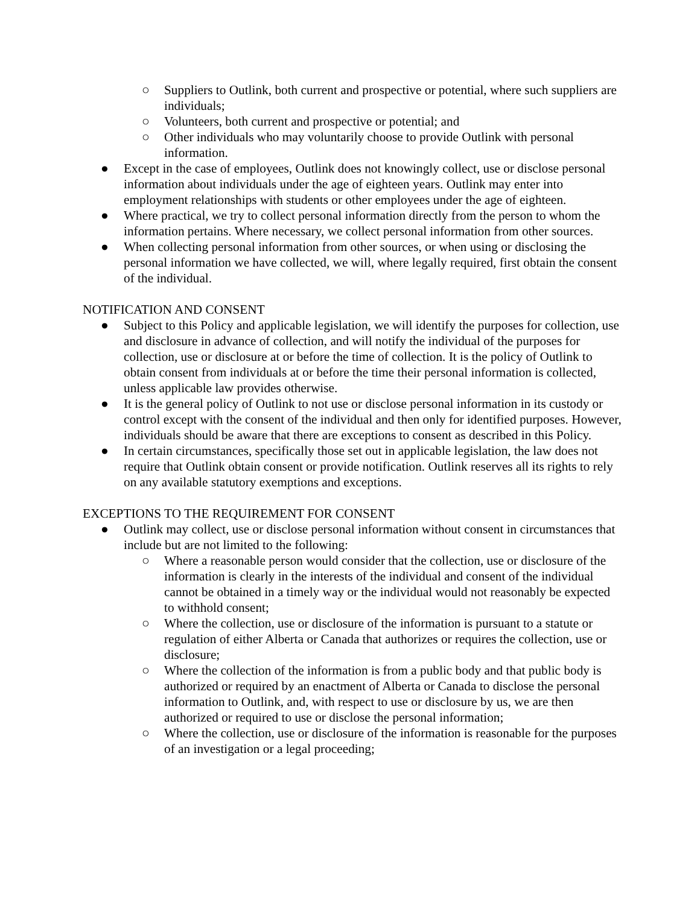○ Suppliers to Outlink, both current and prospective or potential, where such suppliers are individuals;
○ Volunteers, both current and prospective or potential; and
○ Other individuals who may voluntarily choose to provide Outlink with personal information.
● Except in the case of employees, Outlink does not knowingly collect, use or disclose personal information about individuals under the age of eighteen years. Outlink may enter into employment relationships with students or other employees under the age of eighteen.
● Where practical, we try to collect personal information directly from the person to whom the information pertains. Where necessary, we collect personal information from other sources.
● When collecting personal information from other sources, or when using or disclosing the personal information we have collected, we will, where legally required, first obtain the consent of the individual.
NOTIFICATION AND CONSENT
● Subject to this Policy and applicable legislation, we will identify the purposes for collection, use and disclosure in advance of collection, and will notify the individual of the purposes for collection, use or disclosure at or before the time of collection. It is the policy of Outlink to obtain consent from individuals at or before the time their personal information is collected, unless applicable law provides otherwise.
● It is the general policy of Outlink to not use or disclose personal information in its custody or control except with the consent of the individual and then only for identified purposes. However, individuals should be aware that there are exceptions to consent as described in this Policy.
● In certain circumstances, specifically those set out in applicable legislation, the law does not require that Outlink obtain consent or provide notification. Outlink reserves all its rights to rely on any available statutory exemptions and exceptions.
EXCEPTIONS TO THE REQUIREMENT FOR CONSENT
● Outlink may collect, use or disclose personal information without consent in circumstances that include but are not limited to the following:
○ Where a reasonable person would consider that the collection, use or disclosure of the information is clearly in the interests of the individual and consent of the individual cannot be obtained in a timely way or the individual would not reasonably be expected to withhold consent;
○ Where the collection, use or disclosure of the information is pursuant to a statute or regulation of either Alberta or Canada that authorizes or requires the collection, use or disclosure;
○ Where the collection of the information is from a public body and that public body is authorized or required by an enactment of Alberta or Canada to disclose the personal information to Outlink, and, with respect to use or disclosure by us, we are then authorized or required to use or disclose the personal information;
○ Where the collection, use or disclosure of the information is reasonable for the purposes of an investigation or a legal proceeding;